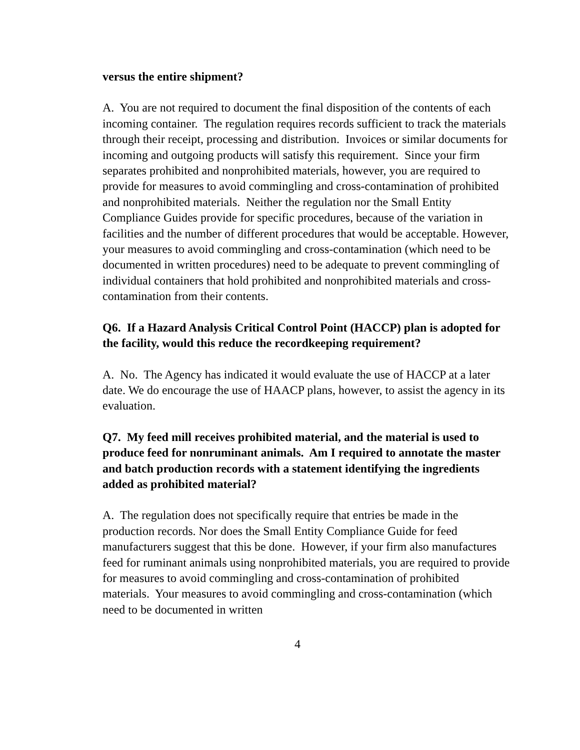versus the entire shipment?
A. You are not required to document the final disposition of the contents of each incoming container. The regulation requires records sufficient to track the materials through their receipt, processing and distribution. Invoices or similar documents for incoming and outgoing products will satisfy this requirement. Since your firm separates prohibited and nonprohibited materials, however, you are required to provide for measures to avoid commingling and cross-contamination of prohibited and nonprohibited materials. Neither the regulation nor the Small Entity Compliance Guides provide for specific procedures, because of the variation in facilities and the number of different procedures that would be acceptable. However, your measures to avoid commingling and cross-contamination (which need to be documented in written procedures) need to be adequate to prevent commingling of individual containers that hold prohibited and nonprohibited materials and cross-contamination from their contents.
Q6. If a Hazard Analysis Critical Control Point (HACCP) plan is adopted for the facility, would this reduce the recordkeeping requirement?
A. No. The Agency has indicated it would evaluate the use of HACCP at a later date. We do encourage the use of HAACP plans, however, to assist the agency in its evaluation.
Q7. My feed mill receives prohibited material, and the material is used to produce feed for nonruminant animals. Am I required to annotate the master and batch production records with a statement identifying the ingredients added as prohibited material?
A. The regulation does not specifically require that entries be made in the production records. Nor does the Small Entity Compliance Guide for feed manufacturers suggest that this be done. However, if your firm also manufactures feed for ruminant animals using nonprohibited materials, you are required to provide for measures to avoid commingling and cross-contamination of prohibited materials. Your measures to avoid commingling and cross-contamination (which need to be documented in written
4